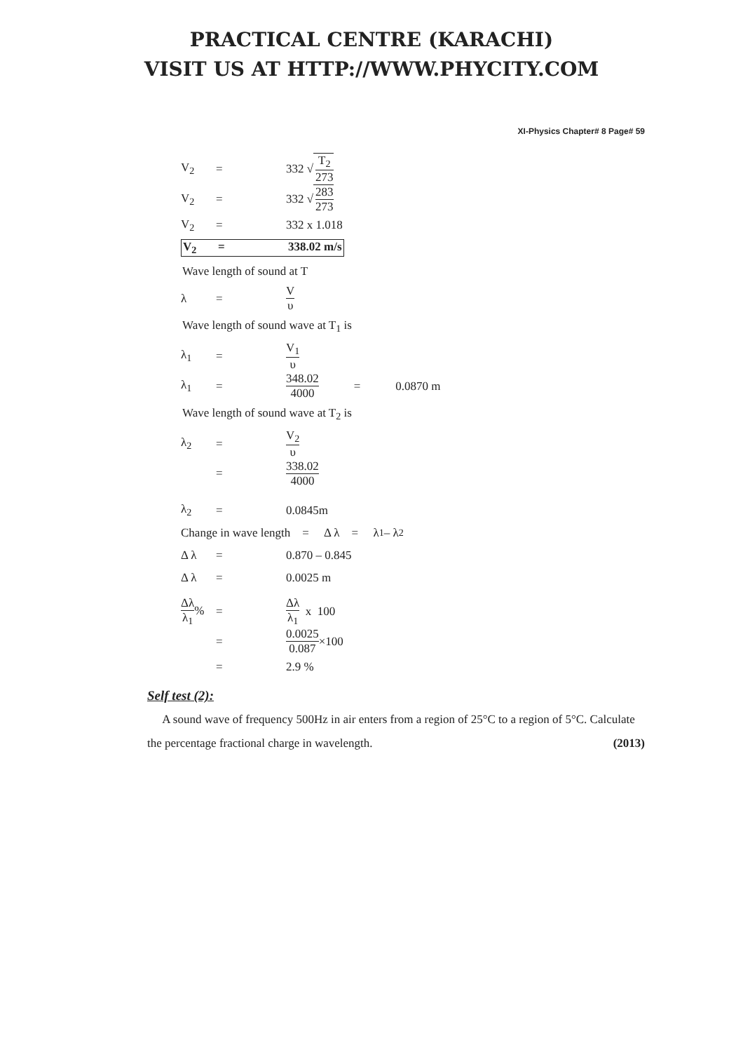PRACTICAL CENTRE (KARACHI)
VISIT US AT HTTP://WWW.PHYCITY.COM
XI-Physics Chapter# 8 Page# 59
V<sub>2</sub> = 332 √ T<sub>2</sub> 273
V<sub>2</sub> = 332 √ 283 273
V<sub>2</sub> = 332 x 1.018
V<sub>2</sub> = 338.02 m/s
Wave length of sound at T
λ = V υ
Wave length of sound wave at T<sub>1</sub> is
λ<sub>1</sub> = V<sub>1</sub> υ
λ<sub>1</sub> = 348.02 4000 = 0.0870 m
Wave length of sound wave at T<sub>2</sub> is
λ<sub>2</sub> = V<sub>2</sub> υ
= 338.02 4000
λ<sub>2</sub> = 0.0845m
Change in wave length = Δ λ = λ<sub>1</sub> – λ<sub>2</sub>
Δ λ = 0.870 – 0.845
Δ λ = 0.0025 m
Δλ λ<sub>1</sub>% = Δλ λ<sub>1</sub> x 100
= 0.0025 0.087 ×100
= 2.9 %
Self test (2):
A sound wave of frequency 500Hz in air enters from a region of 25°C to a region of 5°C. Calculate the percentage fractional charge in wavelength. (2013)